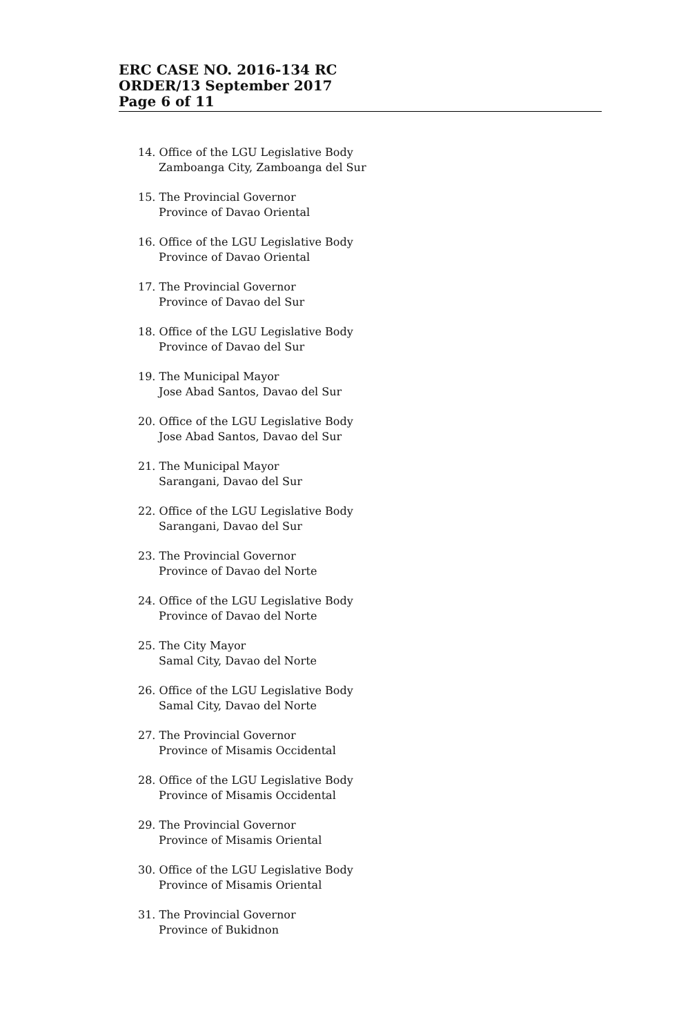ERC CASE NO. 2016-134 RC
ORDER/13 September 2017
Page 6 of 11
14. Office of the LGU Legislative Body
Zamboanga City, Zamboanga del Sur
15. The Provincial Governor
Province of Davao Oriental
16. Office of the LGU Legislative Body
Province of Davao Oriental
17. The Provincial Governor
Province of Davao del Sur
18. Office of the LGU Legislative Body
Province of Davao del Sur
19. The Municipal Mayor
Jose Abad Santos, Davao del Sur
20. Office of the LGU Legislative Body
Jose Abad Santos, Davao del Sur
21. The Municipal Mayor
Sarangani, Davao del Sur
22. Office of the LGU Legislative Body
Sarangani, Davao del Sur
23. The Provincial Governor
Province of Davao del Norte
24. Office of the LGU Legislative Body
Province of Davao del Norte
25. The City Mayor
Samal City, Davao del Norte
26. Office of the LGU Legislative Body
Samal City, Davao del Norte
27. The Provincial Governor
Province of Misamis Occidental
28. Office of the LGU Legislative Body
Province of Misamis Occidental
29. The Provincial Governor
Province of Misamis Oriental
30. Office of the LGU Legislative Body
Province of Misamis Oriental
31. The Provincial Governor
Province of Bukidnon